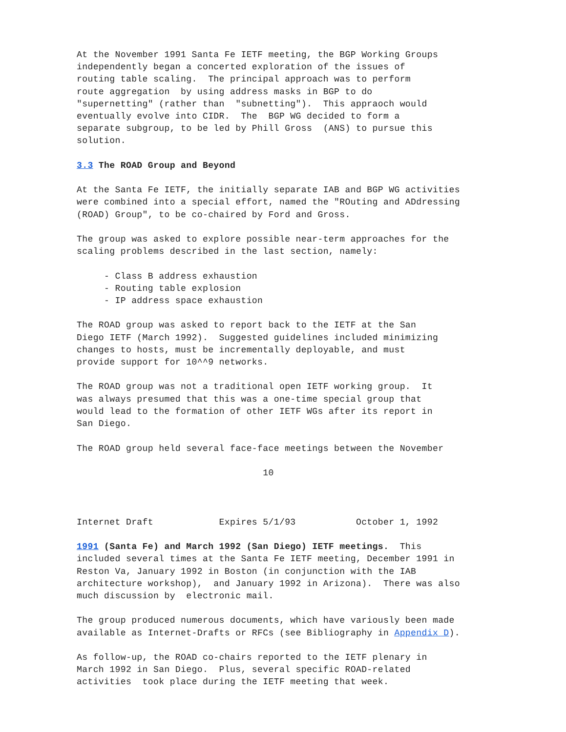At the November 1991 Santa Fe IETF meeting, the BGP Working Groups
independently began a concerted exploration of the issues of
routing table scaling.  The principal approach was to perform
route aggregation  by using address masks in BGP to do
"supernetting" (rather than  "subnetting").  This appraoch would
eventually evolve into CIDR.  The  BGP WG decided to form a
separate subgroup, to be led by Phill Gross  (ANS) to pursue this
solution.

3.3 The ROAD Group and Beyond

At the Santa Fe IETF, the initially separate IAB and BGP WG activities
were combined into a special effort, named the "ROuting and ADdressing
(ROAD) Group", to be co-chaired by Ford and Gross.

The group was asked to explore possible near-term approaches for the
scaling problems described in the last section, namely:

     - Class B address exhaustion
     - Routing table explosion
     - IP address space exhaustion

The ROAD group was asked to report back to the IETF at the San
Diego IETF (March 1992).  Suggested guidelines included minimizing
changes to hosts, must be incrementally deployable, and must
provide support for 10^^9 networks.

The ROAD group was not a traditional open IETF working group.  It
was always presumed that this was a one-time special group that
would lead to the formation of other IETF WGs after its report in
San Diego.

The ROAD group held several face-face meetings between the November

                                  10



Internet Draft            Expires 5/1/93           October 1, 1992

1991 (Santa Fe) and March 1992 (San Diego) IETF meetings.  This
included several times at the Santa Fe IETF meeting, December 1991 in
Reston Va, January 1992 in Boston (in conjunction with the IAB
architecture workshop),  and January 1992 in Arizona).  There was also
much discussion by  electronic mail.

The group produced numerous documents, which have variously been made
available as Internet-Drafts or RFCs (see Bibliography in Appendix D).

As follow-up, the ROAD co-chairs reported to the IETF plenary in
March 1992 in San Diego.  Plus, several specific ROAD-related
activities  took place during the IETF meeting that week.